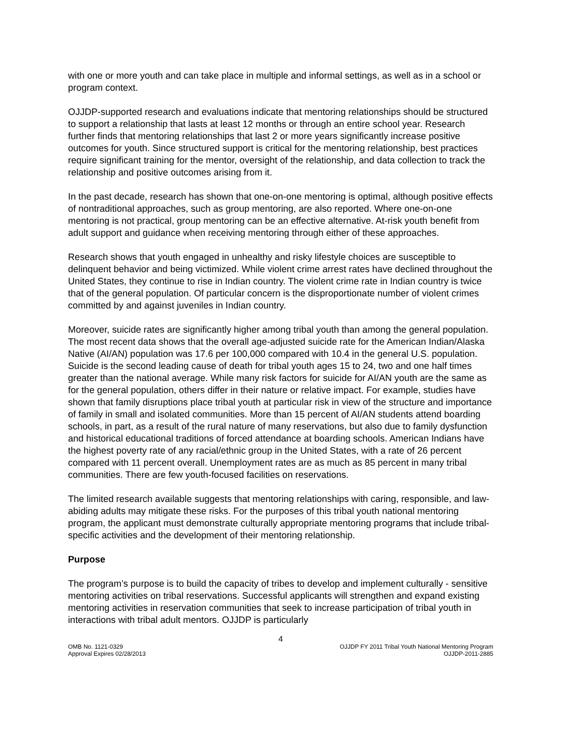with one or more youth and can take place in multiple and informal settings, as well as in a school or program context.
OJJDP-supported research and evaluations indicate that mentoring relationships should be structured to support a relationship that lasts at least 12 months or through an entire school year. Research further finds that mentoring relationships that last 2 or more years significantly increase positive outcomes for youth. Since structured support is critical for the mentoring relationship, best practices require significant training for the mentor, oversight of the relationship, and data collection to track the relationship and positive outcomes arising from it.
In the past decade, research has shown that one-on-one mentoring is optimal, although positive effects of nontraditional approaches, such as group mentoring, are also reported. Where one-on-one mentoring is not practical, group mentoring can be an effective alternative. At-risk youth benefit from adult support and guidance when receiving mentoring through either of these approaches.
Research shows that youth engaged in unhealthy and risky lifestyle choices are susceptible to delinquent behavior and being victimized. While violent crime arrest rates have declined throughout the United States, they continue to rise in Indian country. The violent crime rate in Indian country is twice that of the general population. Of particular concern is the disproportionate number of violent crimes committed by and against juveniles in Indian country.
Moreover, suicide rates are significantly higher among tribal youth than among the general population. The most recent data shows that the overall age-adjusted suicide rate for the American Indian/Alaska Native (AI/AN) population was 17.6 per 100,000 compared with 10.4 in the general U.S. population. Suicide is the second leading cause of death for tribal youth ages 15 to 24, two and one half times greater than the national average. While many risk factors for suicide for AI/AN youth are the same as for the general population, others differ in their nature or relative impact. For example, studies have shown that family disruptions place tribal youth at particular risk in view of the structure and importance of family in small and isolated communities. More than 15 percent of AI/AN students attend boarding schools, in part, as a result of the rural nature of many reservations, but also due to family dysfunction and historical educational traditions of forced attendance at boarding schools. American Indians have the highest poverty rate of any racial/ethnic group in the United States, with a rate of 26 percent compared with 11 percent overall. Unemployment rates are as much as 85 percent in many tribal communities. There are few youth-focused facilities on reservations.
The limited research available suggests that mentoring relationships with caring, responsible, and law-abiding adults may mitigate these risks. For the purposes of this tribal youth national mentoring program, the applicant must demonstrate culturally appropriate mentoring programs that include tribal-specific activities and the development of their mentoring relationship.
Purpose
The program’s purpose is to build the capacity of tribes to develop and implement culturally - sensitive mentoring activities on tribal reservations. Successful applicants will strengthen and expand existing mentoring activities in reservation communities that seek to increase participation of tribal youth in interactions with tribal adult mentors. OJJDP is particularly
4
OMB No. 1121-0329
Approval Expires 02/28/2013
OJJDP FY 2011 Tribal Youth National Mentoring Program
OJJDP-2011-2885